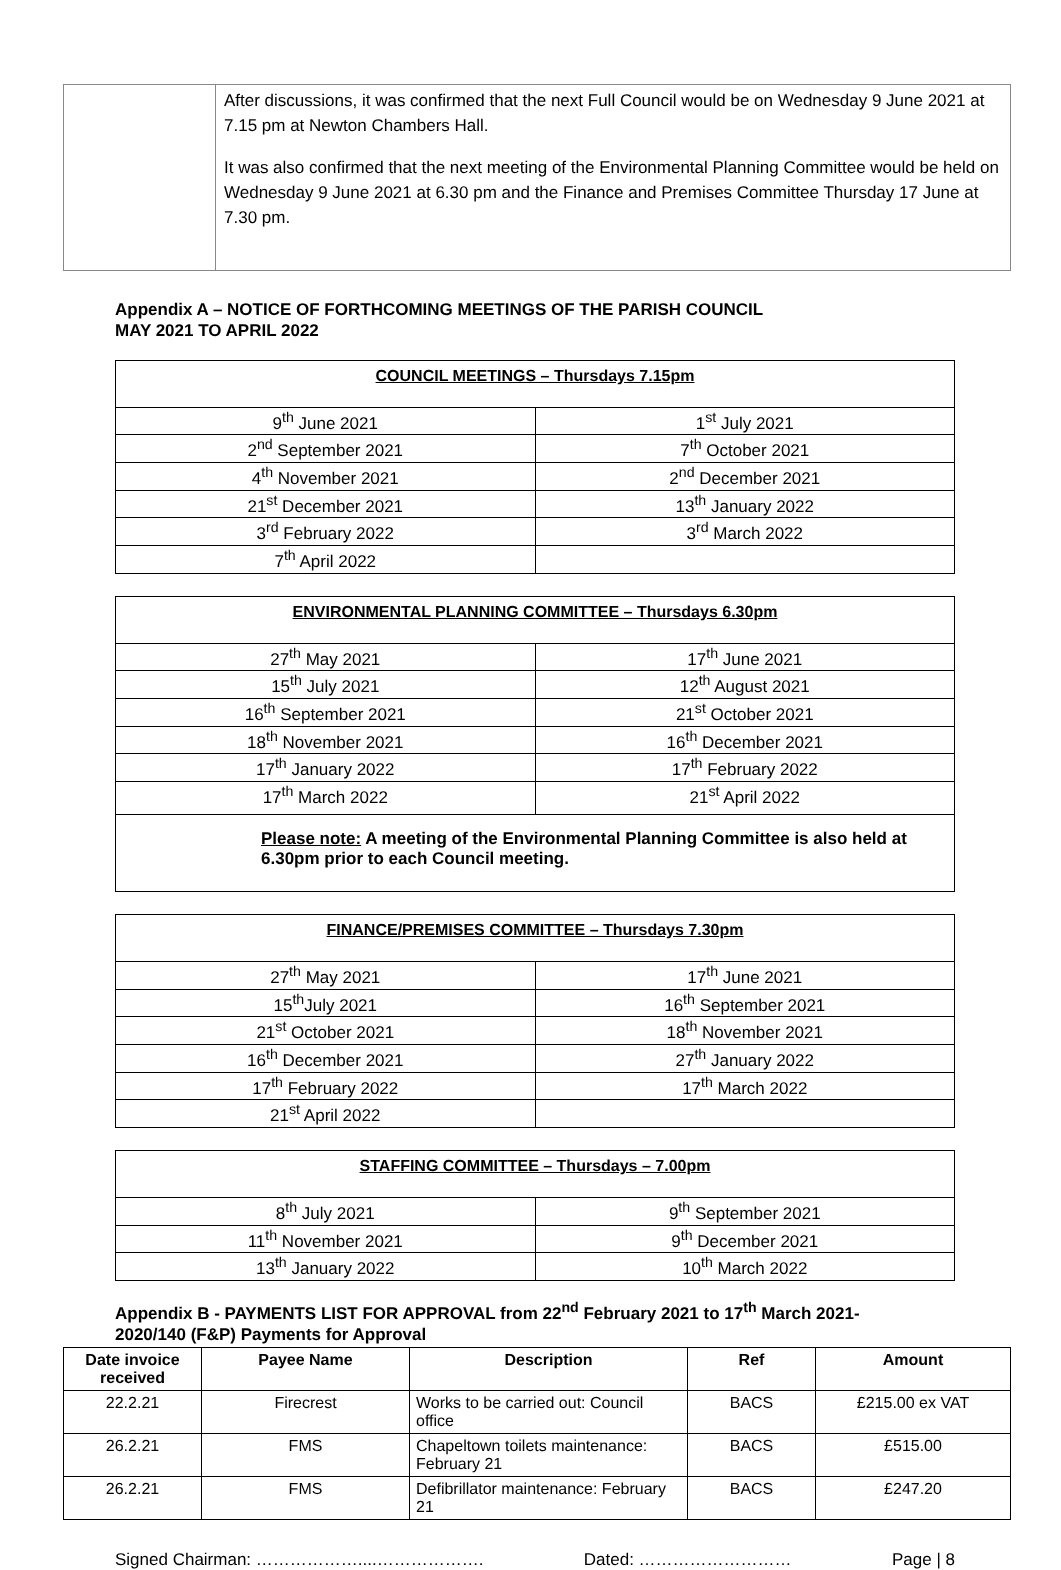| | After discussions, it was confirmed that the next Full Council would be on Wednesday 9 June 2021 at 7.15 pm at Newton Chambers Hall. It was also confirmed that the next meeting of the Environmental Planning Committee would be held on Wednesday 9 June 2021 at 6.30 pm and the Finance and Premises Committee Thursday 17 June at 7.30 pm. |
Appendix A – NOTICE OF FORTHCOMING MEETINGS OF THE PARISH COUNCIL
MAY 2021 TO APRIL 2022
| COUNCIL MEETINGS – Thursdays 7.15pm | |
| --- | --- |
| 9<sup>th</sup> June 2021 | 1<sup>st</sup> July 2021 |
| 2<sup>nd</sup> September 2021 | 7<sup>th</sup> October 2021 |
| 4<sup>th</sup> November 2021 | 2<sup>nd</sup> December 2021 |
| 21<sup>st</sup> December 2021 | 13<sup>th</sup> January 2022 |
| 3<sup>rd</sup> February 2022 | 3<sup>rd</sup> March 2022 |
| 7<sup>th</sup> April 2022 | |
| ENVIRONMENTAL PLANNING COMMITTEE – Thursdays 6.30pm | |
| --- | --- |
| 27<sup>th</sup> May 2021 | 17<sup>th</sup> June 2021 |
| 15<sup>th</sup> July 2021 | 12<sup>th</sup> August 2021 |
| 16<sup>th</sup> September 2021 | 21<sup>st</sup> October 2021 |
| 18<sup>th</sup> November 2021 | 16<sup>th</sup> December 2021 |
| 17<sup>th</sup> January 2022 | 17<sup>th</sup> February 2022 |
| 17<sup>th</sup> March 2022 | 21<sup>st</sup> April 2022 |
| Please note: A meeting of the Environmental Planning Committee is also held at 6.30pm prior to each Council meeting. | |
| FINANCE/PREMISES COMMITTEE – Thursdays 7.30pm | |
| --- | --- |
| 27<sup>th</sup> May 2021 | 17<sup>th</sup> June 2021 |
| 15<sup>th</sup>July 2021 | 16<sup>th</sup> September 2021 |
| 21<sup>st</sup> October 2021 | 18<sup>th</sup> November 2021 |
| 16<sup>th</sup> December 2021 | 27<sup>th</sup> January 2022 |
| 17<sup>th</sup> February 2022 | 17<sup>th</sup> March 2022 |
| 21<sup>st</sup> April 2022 | |
| STAFFING COMMITTEE – Thursdays – 7.00pm | |
| --- | --- |
| 8<sup>th</sup> July 2021 | 9<sup>th</sup> September 2021 |
| 11<sup>th</sup> November 2021 | 9<sup>th</sup> December 2021 |
| 13<sup>th</sup> January 2022 | 10<sup>th</sup> March 2022 |
Appendix B - PAYMENTS LIST FOR APPROVAL from 22<sup>nd</sup> February 2021 to 17<sup>th</sup> March 2021-
2020/140 (F&P) Payments for Approval
| Date invoice received | Payee Name | Description | Ref | Amount |
| --- | --- | --- | --- | --- |
| 22.2.21 | Firecrest | Works to be carried out: Council office | BACS | £215.00 ex VAT |
| 26.2.21 | FMS | Chapeltown toilets maintenance: February 21 | BACS | £515.00 |
| 26.2.21 | FMS | Defibrillator maintenance: February 21 | BACS | £247.20 |
Signed Chairman: ………………....………………. Dated: ……………………… Page | 8